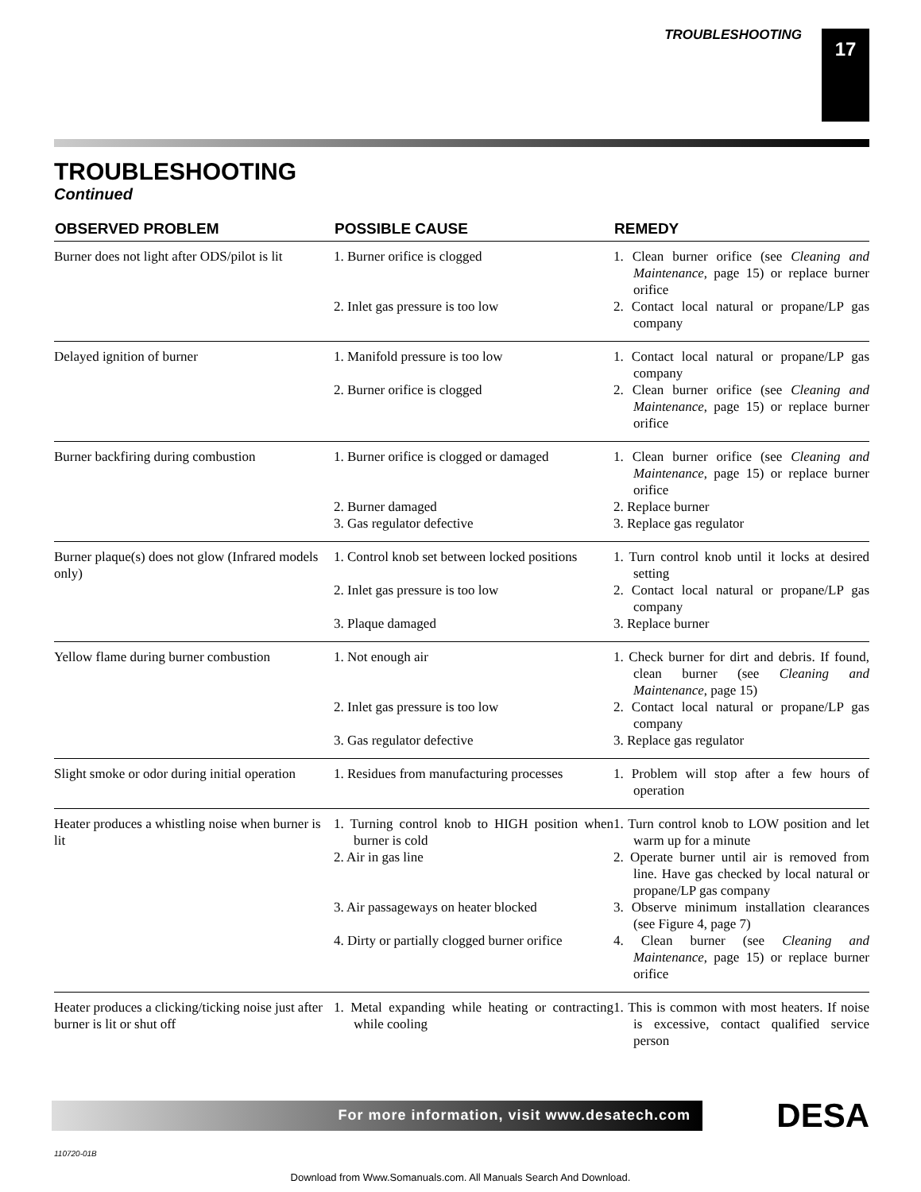TROUBLESHOOTING 17
TROUBLESHOOTING
Continued
| OBSERVED PROBLEM | POSSIBLE CAUSE | REMEDY |
| --- | --- | --- |
| Burner does not light after ODS/pilot is lit | 1. Burner orifice is clogged 2. Inlet gas pressure is too low | 1. Clean burner orifice (see Cleaning and Maintenance , page 15) or replace burner orifice 2. Contact local natural or propane/LP gas company |
| Delayed ignition of burner | 1. Manifold pressure is too low 2. Burner orifice is clogged | 1. Contact local natural or propane/LP gas company 2. Clean burner orifice (see Cleaning and Maintenance , page 15) or replace burner orifice |
| Burner backfiring during combustion | 1. Burner orifice is clogged or damaged 2. Burner damaged 3. Gas regulator defective | 1. Clean burner orifice (see Cleaning and Maintenance , page 15) or replace burner orifice 2. Replace burner 3. Replace gas regulator |
| Burner plaque(s) does not glow (Infrared models only) | 1. Control knob set between locked positions 2. Inlet gas pressure is too low 3. Plaque damaged | 1. Turn control knob until it locks at desired setting 2. Contact local natural or propane/LP gas company 3. Replace burner |
| Yellow flame during burner combustion | 1. Not enough air 2. Inlet gas pressure is too low 3. Gas regulator defective | 1. Check burner for dirt and debris. If found, clean burner (see Cleaning and Maintenance , page 15) 2. Contact local natural or propane/LP gas company 3. Replace gas regulator |
| Slight smoke or odor during initial operation | 1. Residues from manufacturing processes | 1. Problem will stop after a few hours of operation |
| Heater produces a whistling noise when burner is lit | 1. Turning control knob to HIGH position when burner is cold 2. Air in gas line 3. Air passageways on heater blocked 4. Dirty or partially clogged burner orifice | 1. Turn control knob to LOW position and let warm up for a minute 2. Operate burner until air is removed from line. Have gas checked by local natural or propane/LP gas company 3. Observe minimum installation clearances (see Figure 4, page 7) 4. Clean burner (see Cleaning and Maintenance , page 15) or replace burner orifice |
| Heater produces a clicking/ticking noise just after burner is lit or shut off | 1. Metal expanding while heating or contracting while cooling | 1. This is common with most heaters. If noise is excessive, contact qualified service person |
For more information, visit www.desatech.com
DESA
110720-01B
Download from Www.Somanuals.com. All Manuals Search And Download.